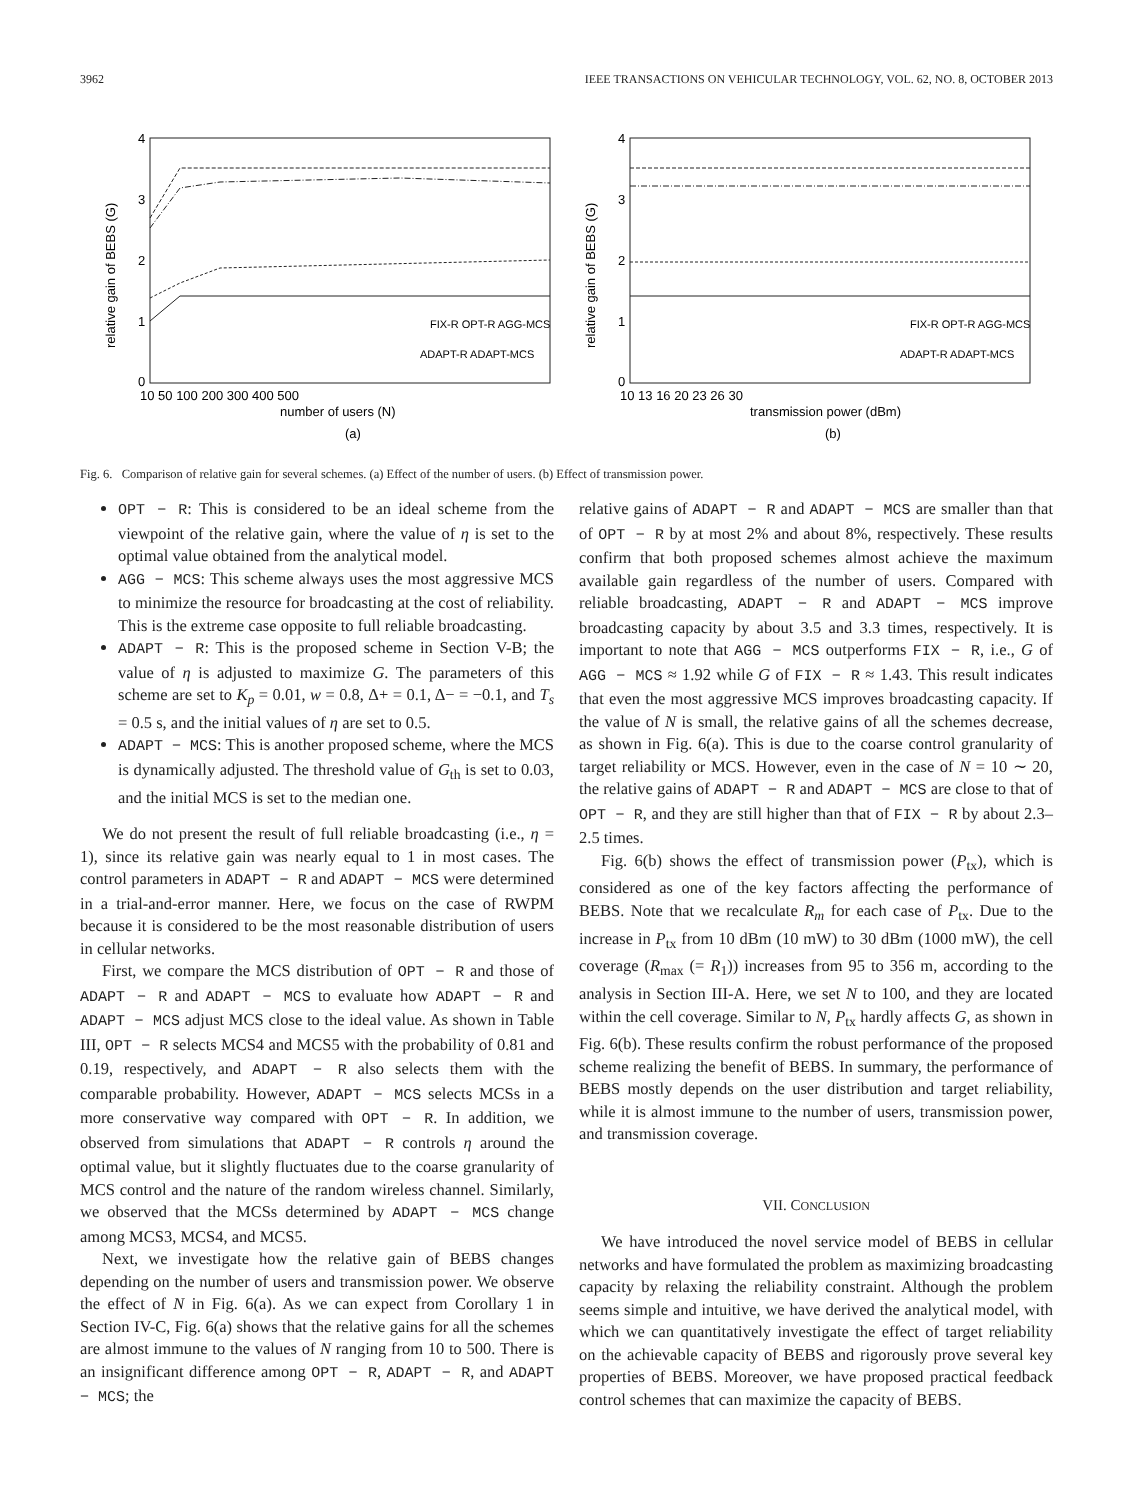3962 IEEE TRANSACTIONS ON VEHICULAR TECHNOLOGY, VOL. 62, NO. 8, OCTOBER 2013
relative gain of BEBS (G)
4
3
2
1
0
10 50 100 200 300 400 500
number of users (N)
(a)
FIX-R OPT-R AGG-MCS
ADAPT-R ADAPT-MCS
relative gain of BEBS (G)
4
3
2
1
0
10 13 16 20 23 26 30
transmission power (dBm)
(b)
FIX-R OPT-R AGG-MCS
ADAPT-R ADAPT-MCS
Fig. 6. Comparison of relative gain for several schemes. (a) Effect of the number of users. (b) Effect of transmission power.
OPT − R: This is considered to be an ideal scheme from the viewpoint of the relative gain, where the value of η is set to the optimal value obtained from the analytical model.
AGG − MCS: This scheme always uses the most aggressive MCS to minimize the resource for broadcasting at the cost of reliability. This is the extreme case opposite to full reliable broadcasting.
ADAPT − R: This is the proposed scheme in Section V-B; the value of η is adjusted to maximize G. The parameters of this scheme are set to K<sub>p</sub> = 0.01, w = 0.8, Δ+ = 0.1, Δ− = −0.1, and T<sub>s</sub> = 0.5 s, and the initial values of η are set to 0.5.
ADAPT − MCS: This is another proposed scheme, where the MCS is dynamically adjusted. The threshold value of G<sub>th</sub> is set to 0.03, and the initial MCS is set to the median one.
We do not present the result of full reliable broadcasting (i.e., η = 1), since its relative gain was nearly equal to 1 in most cases. The control parameters in ADAPT − R and ADAPT − MCS were determined in a trial-and-error manner. Here, we focus on the case of RWPM because it is considered to be the most reasonable distribution of users in cellular networks.
First, we compare the MCS distribution of OPT − R and those of ADAPT − R and ADAPT − MCS to evaluate how ADAPT − R and ADAPT − MCS adjust MCS close to the ideal value. As shown in Table III, OPT − R selects MCS4 and MCS5 with the probability of 0.81 and 0.19, respectively, and ADAPT − R also selects them with the comparable probability. However, ADAPT − MCS selects MCSs in a more conservative way compared with OPT − R. In addition, we observed from simulations that ADAPT − R controls η around the optimal value, but it slightly fluctuates due to the coarse granularity of MCS control and the nature of the random wireless channel. Similarly, we observed that the MCSs determined by ADAPT − MCS change among MCS3, MCS4, and MCS5.
Next, we investigate how the relative gain of BEBS changes depending on the number of users and transmission power. We observe the effect of N in Fig. 6(a). As we can expect from Corollary 1 in Section IV-C, Fig. 6(a) shows that the relative gains for all the schemes are almost immune to the values of N ranging from 10 to 500. There is an insignificant difference among OPT − R, ADAPT − R, and ADAPT − MCS; the
relative gains of ADAPT − R and ADAPT − MCS are smaller than that of OPT − R by at most 2% and about 8%, respectively. These results confirm that both proposed schemes almost achieve the maximum available gain regardless of the number of users. Compared with reliable broadcasting, ADAPT − R and ADAPT − MCS improve broadcasting capacity by about 3.5 and 3.3 times, respectively. It is important to note that AGG − MCS outperforms FIX − R, i.e., G of AGG − MCS ≈ 1.92 while G of FIX − R ≈ 1.43. This result indicates that even the most aggressive MCS improves broadcasting capacity. If the value of N is small, the relative gains of all the schemes decrease, as shown in Fig. 6(a). This is due to the coarse control granularity of target reliability or MCS. However, even in the case of N = 10 ∼ 20, the relative gains of ADAPT − R and ADAPT − MCS are close to that of OPT − R, and they are still higher than that of FIX − R by about 2.3–2.5 times.
Fig. 6(b) shows the effect of transmission power (P<sub>tx</sub>), which is considered as one of the key factors affecting the performance of BEBS. Note that we recalculate R<sub>m</sub> for each case of P<sub>tx</sub>. Due to the increase in P<sub>tx</sub> from 10 dBm (10 mW) to 30 dBm (1000 mW), the cell coverage (R<sub>max</sub> (= R<sub>1</sub>)) increases from 95 to 356 m, according to the analysis in Section III-A. Here, we set N to 100, and they are located within the cell coverage. Similar to N, P<sub>tx</sub> hardly affects G, as shown in Fig. 6(b). These results confirm the robust performance of the proposed scheme realizing the benefit of BEBS. In summary, the performance of BEBS mostly depends on the user distribution and target reliability, while it is almost immune to the number of users, transmission power, and transmission coverage.
VII. CONCLUSION
We have introduced the novel service model of BEBS in cellular networks and have formulated the problem as maximizing broadcasting capacity by relaxing the reliability constraint. Although the problem seems simple and intuitive, we have derived the analytical model, with which we can quantitatively investigate the effect of target reliability on the achievable capacity of BEBS and rigorously prove several key properties of BEBS. Moreover, we have proposed practical feedback control schemes that can maximize the capacity of BEBS.